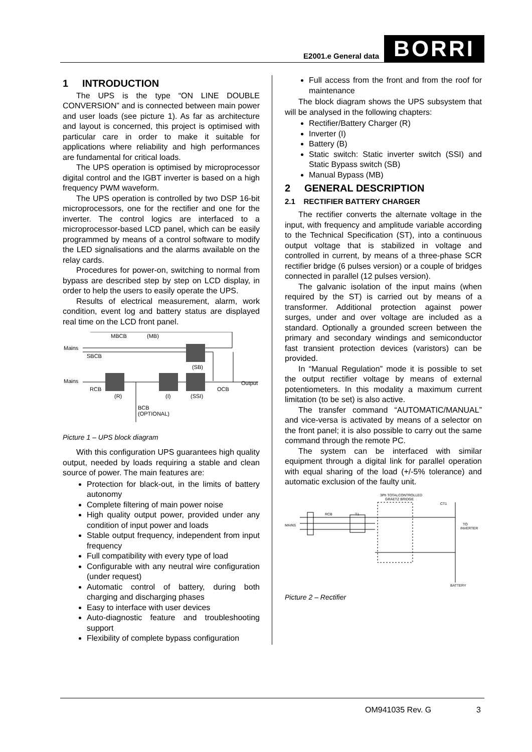E2001.e General data BORRI
1 INTRODUCTION
The UPS is the type “ON LINE DOUBLE CONVERSION” and is connected between main power and user loads (see picture 1). As far as architecture and layout is concerned, this project is optimised with particular care in order to make it suitable for applications where reliability and high performances are fundamental for critical loads.
The UPS operation is optimised by microprocessor digital control and the IGBT inverter is based on a high frequency PWM waveform.
The UPS operation is controlled by two DSP 16-bit microprocessors, one for the rectifier and one for the inverter. The control logics are interfaced to a microprocessor-based LCD panel, which can be easily programmed by means of a control software to modify the LED signalisations and the alarms available on the relay cards.
Procedures for power-on, switching to normal from bypass are described step by step on LCD display, in order to help the users to easily operate the UPS.
Results of electrical measurement, alarm, work condition, event log and battery status are displayed real time on the LCD front panel.
Mains
Mains
MBCB
(MB)
SBCB
RCB
(R)
(I)
(SSI)
(SB)
OCB
Output
BCB
(OPTIONAL)
Picture 1 – UPS block diagram
With this configuration UPS guarantees high quality output, needed by loads requiring a stable and clean source of power. The main features are:
Protection for black-out, in the limits of battery autonomy
Complete filtering of main power noise
High quality output power, provided under any condition of input power and loads
Stable output frequency, independent from input frequency
Full compatibility with every type of load
Configurable with any neutral wire configuration (under request)
Automatic control of battery, during both charging and discharging phases
Easy to interface with user devices
Auto-diagnostic feature and troubleshooting support
Flexibility of complete bypass configuration
Full access from the front and from the roof for maintenance
The block diagram shows the UPS subsystem that will be analysed in the following chapters:
Rectifier/Battery Charger (R)
Inverter (I)
Battery (B)
Static switch: Static inverter switch (SSI) and Static Bypass switch (SB)
Manual Bypass (MB)
2 GENERAL DESCRIPTION
2.1 RECTIFIER BATTERY CHARGER
The rectifier converts the alternate voltage in the input, with frequency and amplitude variable according to the Technical Specification (ST), into a continuous output voltage that is stabilized in voltage and controlled in current, by means of a three-phase SCR rectifier bridge (6 pulses version) or a couple of bridges connected in parallel (12 pulses version).
The galvanic isolation of the input mains (when required by the ST) is carried out by means of a transformer. Additional protection against power surges, under and over voltage are included as a standard. Optionally a grounded screen between the primary and secondary windings and semiconductor fast transient protection devices (varistors) can be provided.
In “Manual Regulation” mode it is possible to set the output rectifier voltage by means of external potentiometers. In this modality a maximum current limitation (to be set) is also active.
The transfer command “AUTOMATIC/MANUAL” and vice-versa is activated by means of a selector on the front panel; it is also possible to carry out the same command through the remote PC.
The system can be interfaced with similar equipment through a digital link for parallel operation with equal sharing of the load (+/-5% tolerance) and automatic exclusion of the faulty unit.
3Ph TOTALCONTROLLED
GRAETZ BRIDGE
MAINS
RCB
T1
TO
INVERTER
BATTERY
CT1
Picture 2 – Rectifier
OM941035 Rev. G 3